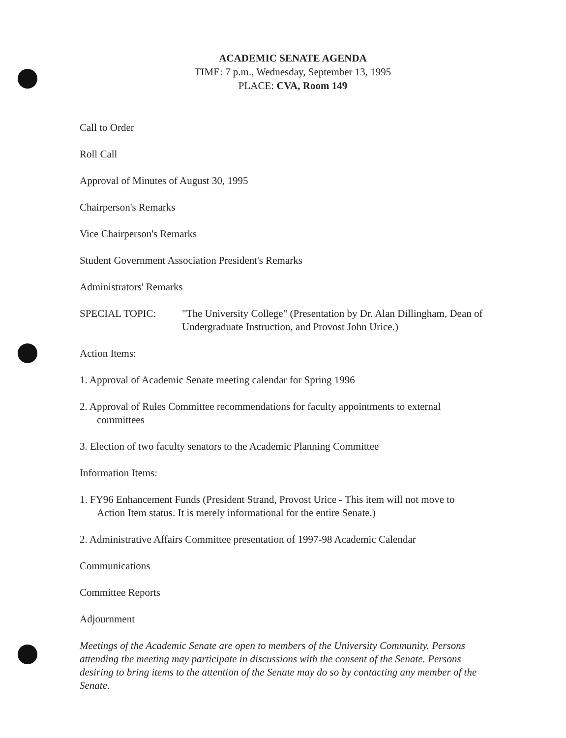ACADEMIC SENATE AGENDA
TIME: 7 p.m., Wednesday, September 13, 1995
PLACE: CVA, Room 149
Call to Order
Roll Call
Approval of Minutes of August 30, 1995
Chairperson's Remarks
Vice Chairperson's Remarks
Student Government Association President's Remarks
Administrators' Remarks
SPECIAL TOPIC: "The University College" (Presentation by Dr. Alan Dillingham, Dean of Undergraduate Instruction, and Provost John Urice.)
Action Items:
1. Approval of Academic Senate meeting calendar for Spring 1996
2. Approval of Rules Committee recommendations for faculty appointments to external committees
3. Election of two faculty senators to the Academic Planning Committee
Information Items:
1. FY96 Enhancement Funds (President Strand, Provost Urice - This item will not move to Action Item status. It is merely informational for the entire Senate.)
2. Administrative Affairs Committee presentation of 1997-98 Academic Calendar
Communications
Committee Reports
Adjournment
Meetings of the Academic Senate are open to members of the University Community. Persons attending the meeting may participate in discussions with the consent of the Senate. Persons desiring to bring items to the attention of the Senate may do so by contacting any member of the Senate.